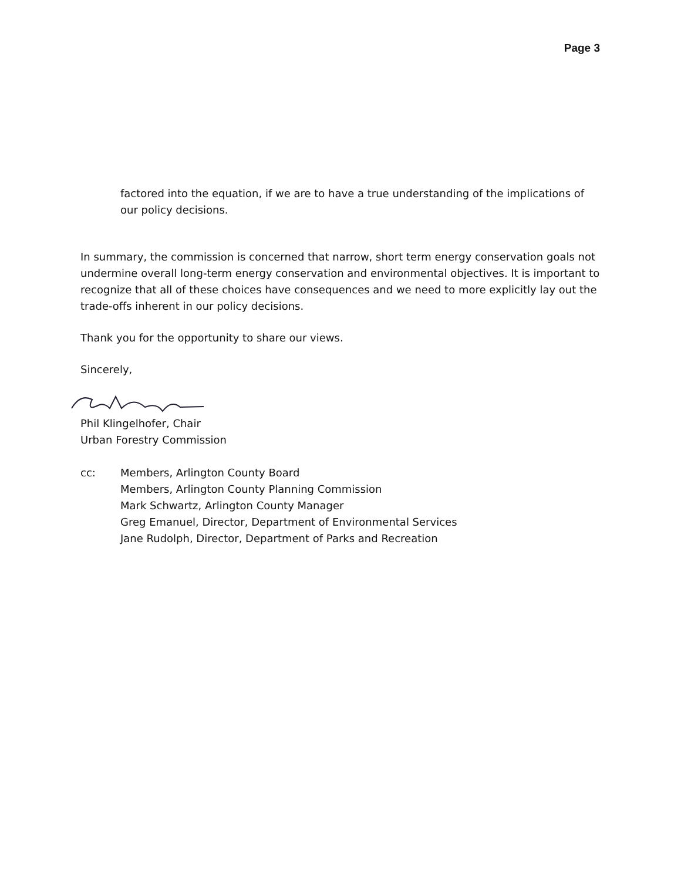Page 3
factored into the equation, if we are to have a true understanding of the implications of our policy decisions.
In summary, the commission is concerned that narrow, short term energy conservation goals not undermine overall long-term energy conservation and environmental objectives. It is important to recognize that all of these choices have consequences and we need to more explicitly lay out the trade-offs inherent in our policy decisions.
Thank you for the opportunity to share our views.
Sincerely,
Phil Klingelhofer, Chair
Urban Forestry Commission
cc: Members, Arlington County Board
Members, Arlington County Planning Commission
Mark Schwartz, Arlington County Manager
Greg Emanuel, Director, Department of Environmental Services
Jane Rudolph, Director, Department of Parks and Recreation